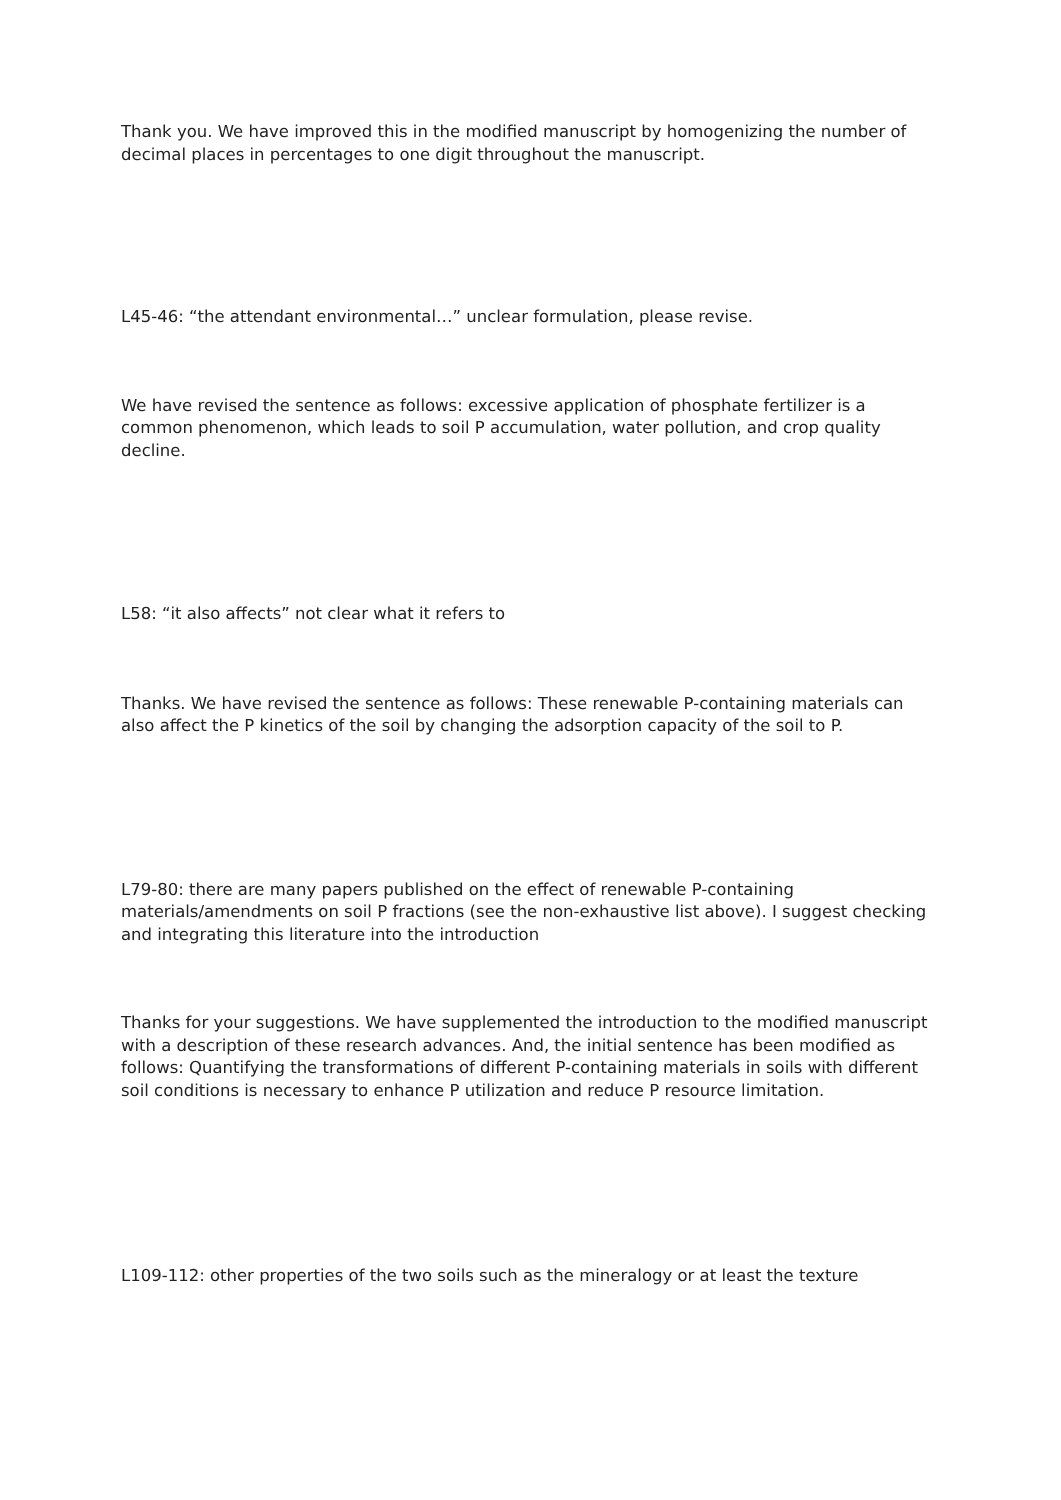Thank you. We have improved this in the modified manuscript by homogenizing the number of decimal places in percentages to one digit throughout the manuscript.
L45-46: “the attendant environmental…” unclear formulation, please revise.
We have revised the sentence as follows: excessive application of phosphate fertilizer is a common phenomenon, which leads to soil P accumulation, water pollution, and crop quality decline.
L58: “it also affects” not clear what it refers to
Thanks. We have revised the sentence as follows: These renewable P-containing materials can also affect the P kinetics of the soil by changing the adsorption capacity of the soil to P.
L79-80: there are many papers published on the effect of renewable P-containing materials/amendments on soil P fractions (see the non-exhaustive list above). I suggest checking and integrating this literature into the introduction
Thanks for your suggestions. We have supplemented the introduction to the modified manuscript with a description of these research advances. And, the initial sentence has been modified as follows: Quantifying the transformations of different P-containing materials in soils with different soil conditions is necessary to enhance P utilization and reduce P resource limitation.
L109-112: other properties of the two soils such as the mineralogy or at least the texture